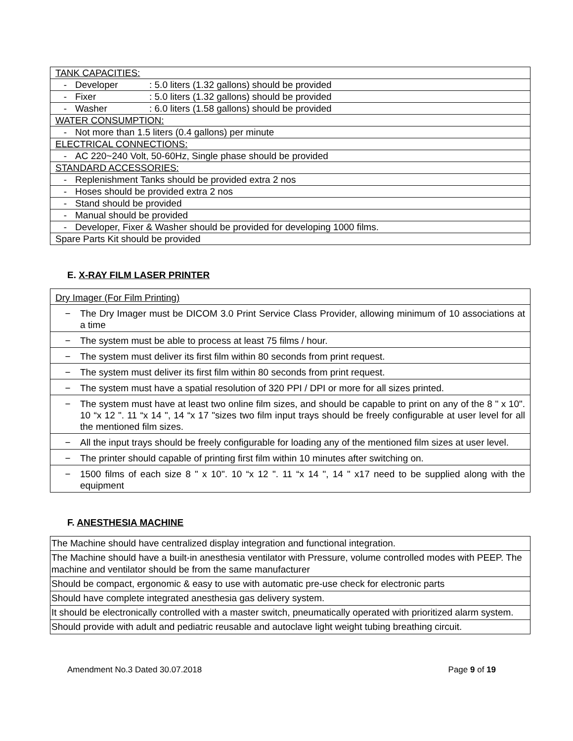| TANK CAPACITIES: |
| - Developer : 5.0 liters (1.32 gallons) should be provided |
| - Fixer : 5.0 liters (1.32 gallons) should be provided |
| - Washer : 6.0 liters (1.58 gallons) should be provided |
| WATER CONSUMPTION: |
| - Not more than 1.5 liters (0.4 gallons) per minute |
| ELECTRICAL CONNECTIONS: |
| - AC 220~240 Volt, 50-60Hz, Single phase should be provided |
| STANDARD ACCESSORIES: |
| - Replenishment Tanks should be provided extra 2 nos |
| - Hoses should be provided extra 2 nos |
| - Stand should be provided |
| - Manual should be provided |
| - Developer, Fixer & Washer should be provided for developing 1000 films. |
| Spare Parts Kit should be provided |
E. X-RAY FILM LASER PRINTER
| Dry Imager (For Film Printing) |
| − The Dry Imager must be DICOM 3.0 Print Service Class Provider, allowing minimum of 10 associations at a time |
| − The system must be able to process at least 75 films / hour. |
| − The system must deliver its first film within 80 seconds from print request. |
| − The system must deliver its first film within 80 seconds from print request. |
| − The system must have a spatial resolution of 320 PPI / DPI or more for all sizes printed. |
| − The system must have at least two online film sizes, and should be capable to print on any of the 8 " x 10". 10 “x 12 ". 11 “x 14 ", 14 “x 17 "sizes two film input trays should be freely configurable at user level for all the mentioned film sizes. |
| − All the input trays should be freely configurable for loading any of the mentioned film sizes at user level. |
| − The printer should capable of printing first film within 10 minutes after switching on. |
| − 1500 films of each size 8 " x 10". 10 “x 12 ". 11 “x 14 ", 14 " x17 need to be supplied along with the equipment |
F. ANESTHESIA MACHINE
| The Machine should have centralized display integration and functional integration. |
| The Machine should have a built-in anesthesia ventilator with Pressure, volume controlled modes with PEEP. The machine and ventilator should be from the same manufacturer |
| Should be compact, ergonomic & easy to use with automatic pre-use check for electronic parts |
| Should have complete integrated anesthesia gas delivery system. |
| It should be electronically controlled with a master switch, pneumatically operated with prioritized alarm system. |
| Should provide with adult and pediatric reusable and autoclave light weight tubing breathing circuit. |
Amendment No.3 Dated 30.07.2018 Page 9 of 19